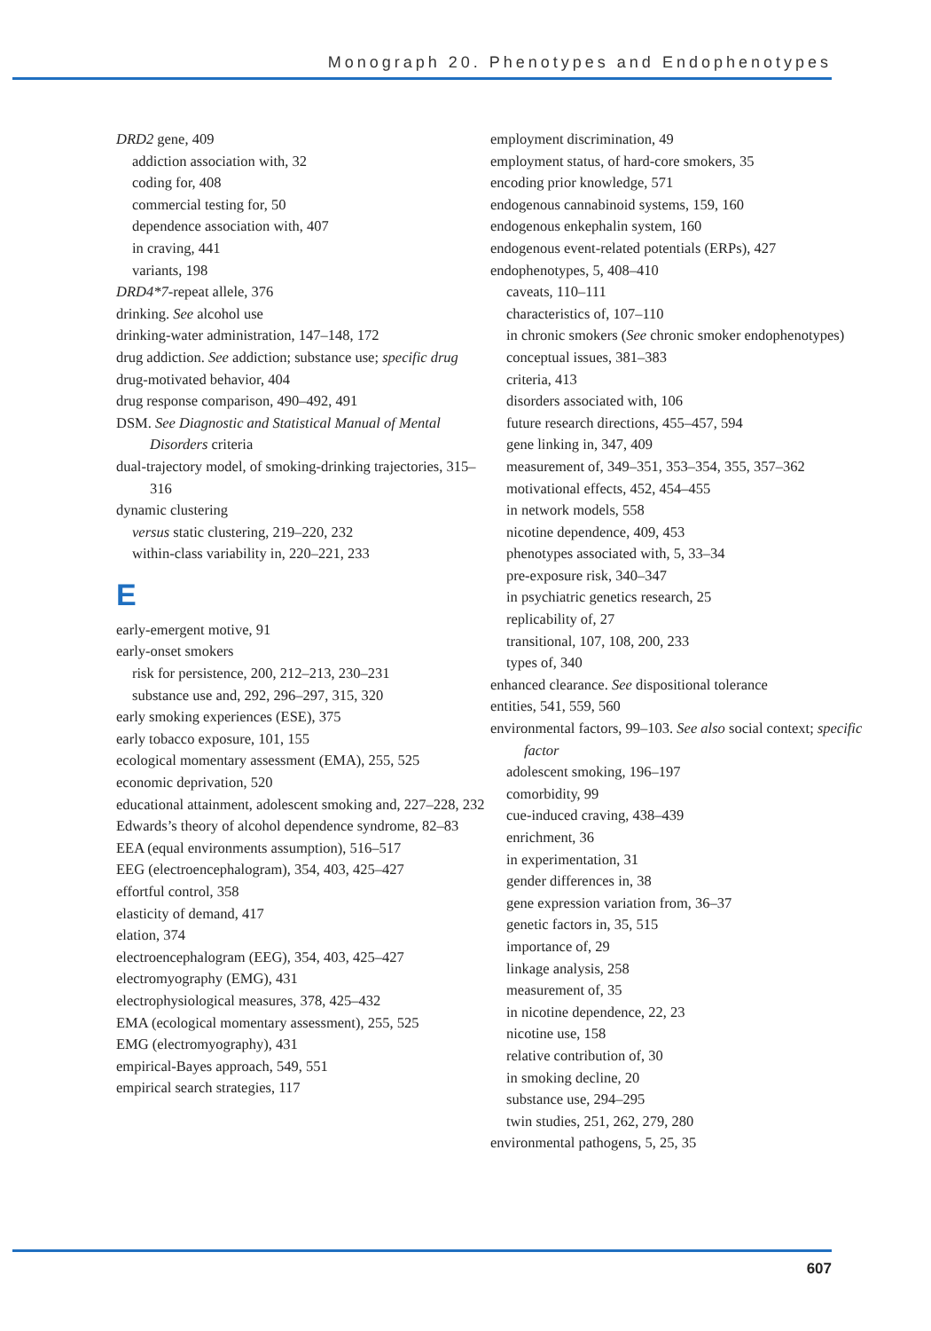Monograph 20. Phenotypes and Endophenotypes
DRD2 gene, 409
addiction association with, 32
coding for, 408
commercial testing for, 50
dependence association with, 407
in craving, 441
variants, 198
DRD4*7-repeat allele, 376
drinking. See alcohol use
drinking-water administration, 147–148, 172
drug addiction. See addiction; substance use; specific drug
drug-motivated behavior, 404
drug response comparison, 490–492, 491
DSM. See Diagnostic and Statistical Manual of Mental Disorders criteria
dual-trajectory model, of smoking-drinking trajectories, 315–316
dynamic clustering
versus static clustering, 219–220, 232
within-class variability in, 220–221, 233
E
early-emergent motive, 91
early-onset smokers
risk for persistence, 200, 212–213, 230–231
substance use and, 292, 296–297, 315, 320
early smoking experiences (ESE), 375
early tobacco exposure, 101, 155
ecological momentary assessment (EMA), 255, 525
economic deprivation, 520
educational attainment, adolescent smoking and, 227–228, 232
Edwards’s theory of alcohol dependence syndrome, 82–83
EEA (equal environments assumption), 516–517
EEG (electroencephalogram), 354, 403, 425–427
effortful control, 358
elasticity of demand, 417
elation, 374
electroencephalogram (EEG), 354, 403, 425–427
electromyography (EMG), 431
electrophysiological measures, 378, 425–432
EMA (ecological momentary assessment), 255, 525
EMG (electromyography), 431
empirical-Bayes approach, 549, 551
empirical search strategies, 117
employment discrimination, 49
employment status, of hard-core smokers, 35
encoding prior knowledge, 571
endogenous cannabinoid systems, 159, 160
endogenous enkephalin system, 160
endogenous event-related potentials (ERPs), 427
endophenotypes, 5, 408–410
caveats, 110–111
characteristics of, 107–110
in chronic smokers (See chronic smoker endophenotypes)
conceptual issues, 381–383
criteria, 413
disorders associated with, 106
future research directions, 455–457, 594
gene linking in, 347, 409
measurement of, 349–351, 353–354, 355, 357–362
motivational effects, 452, 454–455
in network models, 558
nicotine dependence, 409, 453
phenotypes associated with, 5, 33–34
pre-exposure risk, 340–347
in psychiatric genetics research, 25
replicability of, 27
transitional, 107, 108, 200, 233
types of, 340
enhanced clearance. See dispositional tolerance
entities, 541, 559, 560
environmental factors, 99–103. See also social context; specific factor
adolescent smoking, 196–197
comorbidity, 99
cue-induced craving, 438–439
enrichment, 36
in experimentation, 31
gender differences in, 38
gene expression variation from, 36–37
genetic factors in, 35, 515
importance of, 29
linkage analysis, 258
measurement of, 35
in nicotine dependence, 22, 23
nicotine use, 158
relative contribution of, 30
in smoking decline, 20
substance use, 294–295
twin studies, 251, 262, 279, 280
environmental pathogens, 5, 25, 35
607